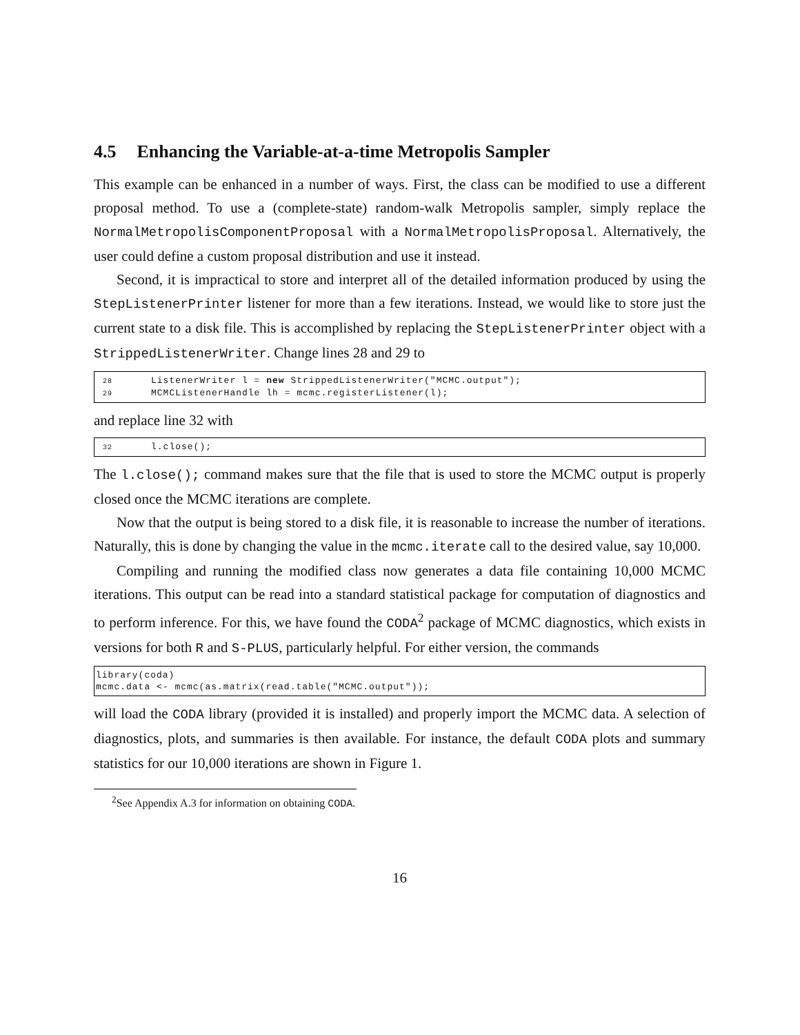4.5 Enhancing the Variable-at-a-time Metropolis Sampler
This example can be enhanced in a number of ways. First, the class can be modified to use a different proposal method. To use a (complete-state) random-walk Metropolis sampler, simply replace the NormalMetropolisComponentProposal with a NormalMetropolisProposal. Alternatively, the user could define a custom proposal distribution and use it instead.
Second, it is impractical to store and interpret all of the detailed information produced by using the StepListenerPrinter listener for more than a few iterations. Instead, we would like to store just the current state to a disk file. This is accomplished by replacing the StepListenerPrinter object with a StrippedListenerWriter. Change lines 28 and 29 to
28 ListenerWriter l = new StrippedListenerWriter("MCMC.output"); 29 MCMCListenerHandle lh = mcmc.registerListener(l);
and replace line 32 with
32 l.close();
The l.close(); command makes sure that the file that is used to store the MCMC output is properly closed once the MCMC iterations are complete.
Now that the output is being stored to a disk file, it is reasonable to increase the number of iterations. Naturally, this is done by changing the value in the mcmc.iterate call to the desired value, say 10,000.
Compiling and running the modified class now generates a data file containing 10,000 MCMC iterations. This output can be read into a standard statistical package for computation of diagnostics and to perform inference. For this, we have found the CODA<sup>2</sup> package of MCMC diagnostics, which exists in versions for both R and S-PLUS, particularly helpful. For either version, the commands
library(coda) mcmc.data <- mcmc(as.matrix(read.table("MCMC.output"));
will load the CODA library (provided it is installed) and properly import the MCMC data. A selection of diagnostics, plots, and summaries is then available. For instance, the default CODA plots and summary statistics for our 10,000 iterations are shown in Figure 1.
<sup>2</sup> See Appendix A.3 for information on obtaining CODA.
16